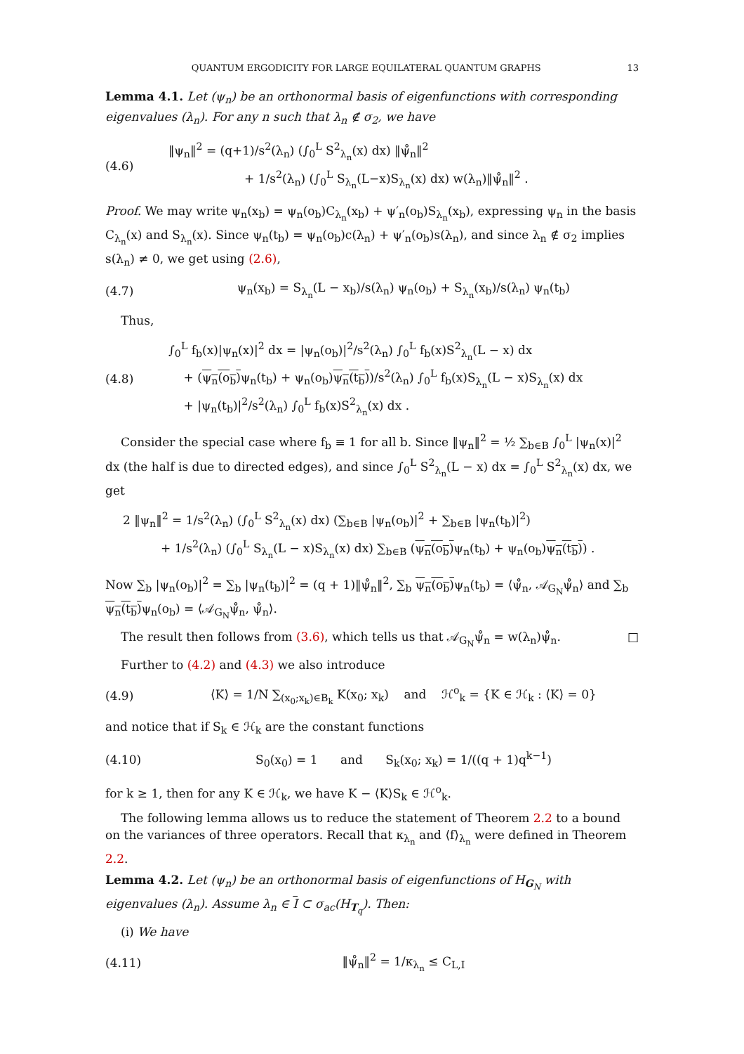QUANTUM ERGODICITY FOR LARGE EQUILATERAL QUANTUM GRAPHS 13
Lemma 4.1. Let (ψ<sub>n</sub>) be an orthonormal basis of eigenfunctions with corresponding eigenvalues (λ<sub>n</sub>). For any n such that λ<sub>n</sub> ∉ σ<sub>2</sub>, we have
(4.6) ‖ψ<sub>n</sub>‖<sup>2</sup> = (q+1)/s<sup>2</sup>(λ<sub>n</sub>) (∫<sub>0</sub><sup>L</sup> S<sup>2</sup><sub>λ<sub>n</sub></sub>(x) dx) ‖ψ̊<sub>n</sub>‖<sup>2</sup>
+ 1/s<sup>2</sup>(λ<sub>n</sub>) (∫<sub>0</sub><sup>L</sup> S<sub>λ<sub>n</sub></sub>(L−x)S<sub>λ<sub>n</sub></sub>(x) dx) w(λ<sub>n</sub>)‖ψ̊<sub>n</sub>‖<sup>2</sup> .
Proof. We may write ψ<sub>n</sub>(x<sub>b</sub>) = ψ<sub>n</sub>(o<sub>b</sub>)C<sub>λ<sub>n</sub></sub>(x<sub>b</sub>) + ψ′<sub>n</sub>(o<sub>b</sub>)S<sub>λ<sub>n</sub></sub>(x<sub>b</sub>), expressing ψ<sub>n</sub> in the basis C<sub>λ<sub>n</sub></sub>(x) and S<sub>λ<sub>n</sub></sub>(x). Since ψ<sub>n</sub>(t<sub>b</sub>) = ψ<sub>n</sub>(o<sub>b</sub>)c(λ<sub>n</sub>) + ψ′<sub>n</sub>(o<sub>b</sub>)s(λ<sub>n</sub>), and since λ<sub>n</sub> ∉ σ<sub>2</sub> implies s(λ<sub>n</sub>) ≠ 0, we get using (2.6),
(4.7) ψ<sub>n</sub>(x<sub>b</sub>) = S<sub>λ<sub>n</sub></sub>(L − x<sub>b</sub>)/s(λ<sub>n</sub>) ψ<sub>n</sub>(o<sub>b</sub>) + S<sub>λ<sub>n</sub></sub>(x<sub>b</sub>)/s(λ<sub>n</sub>) ψ<sub>n</sub>(t<sub>b</sub>)
Thus,
(4.8) ∫<sub>0</sub><sup>L</sup> f<sub>b</sub>(x)|ψ<sub>n</sub>(x)|<sup>2</sup> dx = |ψ<sub>n</sub>(o<sub>b</sub>)|<sup>2</sup>/s<sup>2</sup>(λ<sub>n</sub>) ∫<sub>0</sub><sup>L</sup> f<sub>b</sub>(x)S<sup>2</sup><sub>λ<sub>n</sub></sub>(L − x) dx
+ (ψ<sub>n</sub>(o<sub>b</sub>) ψ<sub>n</sub>(t<sub>b</sub>) + ψ<sub>n</sub>(o<sub>b</sub>)ψ<sub>n</sub>(t<sub>b</sub>))/s<sup>2</sup>(λ<sub>n</sub>) ∫<sub>0</sub><sup>L</sup> f<sub>b</sub>(x)S<sub>λ<sub>n</sub></sub>(L − x)S<sub>λ<sub>n</sub></sub>(x) dx
+ |ψ<sub>n</sub>(t<sub>b</sub>)|<sup>2</sup>/s<sup>2</sup>(λ<sub>n</sub>) ∫<sub>0</sub><sup>L</sup> f<sub>b</sub>(x)S<sup>2</sup><sub>λ<sub>n</sub></sub>(x) dx .
Consider the special case where f<sub>b</sub> ≡ 1 for all b. Since ‖ψ<sub>n</sub>‖<sup>2</sup> = ½ ∑<sub>b∈B</sub> ∫<sub>0</sub><sup>L</sup> |ψ<sub>n</sub>(x)|<sup>2</sup> dx (the half is due to directed edges), and since ∫<sub>0</sub><sup>L</sup> S<sup>2</sup><sub>λ<sub>n</sub></sub>(L − x) dx = ∫<sub>0</sub><sup>L</sup> S<sup>2</sup><sub>λ<sub>n</sub></sub>(x) dx, we get
2 ‖ψ<sub>n</sub>‖<sup>2</sup> = 1/s<sup>2</sup>(λ<sub>n</sub>) (∫<sub>0</sub><sup>L</sup> S<sup>2</sup><sub>λ<sub>n</sub></sub>(x) dx) (∑<sub>b∈B</sub> |ψ<sub>n</sub>(o<sub>b</sub>)|<sup>2</sup> + ∑<sub>b∈B</sub> |ψ<sub>n</sub>(t<sub>b</sub>)|<sup>2</sup>)
+ 1/s<sup>2</sup>(λ<sub>n</sub>) (∫<sub>0</sub><sup>L</sup> S<sub>λ<sub>n</sub></sub>(L − x)S<sub>λ<sub>n</sub></sub>(x) dx) ∑<sub>b∈B</sub> (ψ<sub>n</sub>(o<sub>b</sub>) ψ<sub>n</sub>(t<sub>b</sub>) + ψ<sub>n</sub>(o<sub>b</sub>)ψ<sub>n</sub>(t<sub>b</sub>)) .
Now ∑<sub>b</sub> |ψ<sub>n</sub>(o<sub>b</sub>)|<sup>2</sup> = ∑<sub>b</sub> |ψ<sub>n</sub>(t<sub>b</sub>)|<sup>2</sup> = (q + 1)‖ψ̊<sub>n</sub>‖<sup>2</sup>, ∑<sub>b</sub> ψ<sub>n</sub>(o<sub>b</sub>) ψ<sub>n</sub>(t<sub>b</sub>) = ⟨ψ̊<sub>n</sub>, 𝒜<sub>G<sub>N</sub></sub>ψ̊<sub>n</sub>⟩ and ∑<sub>b</sub> ψ<sub>n</sub>(t<sub>b</sub>) ψ<sub>n</sub>(o<sub>b</sub>) = ⟨𝒜<sub>G<sub>N</sub></sub>ψ̊<sub>n</sub>, ψ̊<sub>n</sub>⟩.
The result then follows from (3.6), which tells us that 𝒜<sub>G<sub>N</sub></sub>ψ̊<sub>n</sub> = w(λ<sub>n</sub>)ψ̊<sub>n</sub>. □
Further to (4.2) and (4.3) we also introduce
(4.9) ⟨K⟩ = 1/N ∑<sub>(x<sub>0</sub>;x<sub>k</sub>)∈B<sub>k</sub></sub> K(x<sub>0</sub>; x<sub>k</sub>) and ℋ<sup>o</sup><sub>k</sub> = {K ∈ ℋ<sub>k</sub> : ⟨K⟩ = 0}
and notice that if S<sub>k</sub> ∈ ℋ<sub>k</sub> are the constant functions
(4.10) S<sub>0</sub>(x<sub>0</sub>) = 1 and S<sub>k</sub>(x<sub>0</sub>; x<sub>k</sub>) = 1/((q + 1)q<sup>k−1</sup>)
for k ≥ 1, then for any K ∈ ℋ<sub>k</sub>, we have K − ⟨K⟩S<sub>k</sub> ∈ ℋ<sup>o</sup><sub>k</sub>.
The following lemma allows us to reduce the statement of Theorem 2.2 to a bound on the variances of three operators. Recall that κ<sub>λ<sub>n</sub></sub> and ⟨f⟩<sub>λ<sub>n</sub></sub> were defined in Theorem 2.2.
Lemma 4.2. Let (ψ<sub>n</sub>) be an orthonormal basis of eigenfunctions of H<sub>G<sub>N</sub></sub> with eigenvalues (λ<sub>n</sub>). Assume λ<sub>n</sub> ∈ I ⊂ σ<sub>ac</sub>(H<sub>T<sub>q</sub></sub>). Then:
(i) We have
(4.11) ‖ψ̊<sub>n</sub>‖<sup>2</sup> = 1/κ<sub>λ<sub>n</sub></sub> ≤ C<sub>L,I</sub>